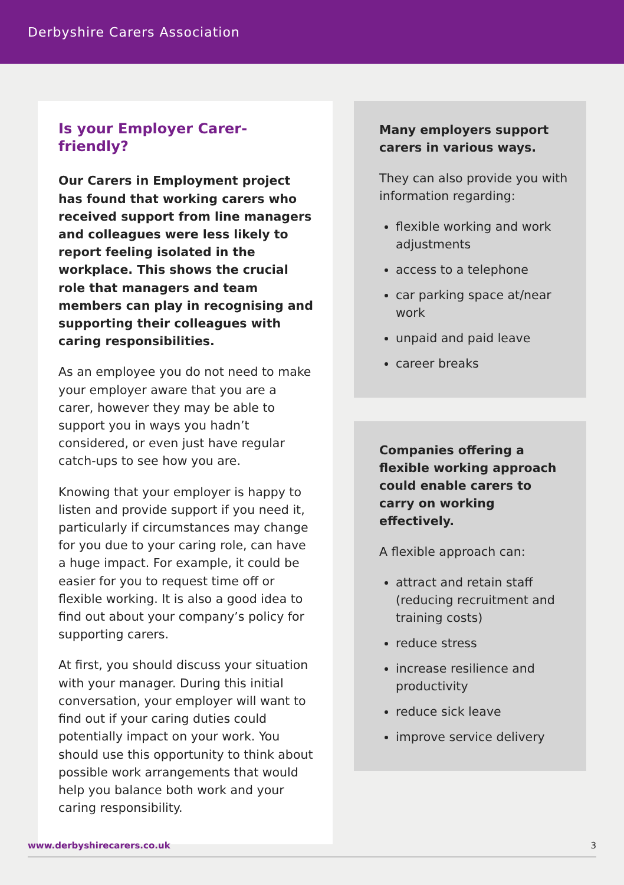Derbyshire Carers Association
Is your Employer Carer-friendly?
Our Carers in Employment project has found that working carers who received support from line managers and colleagues were less likely to report feeling isolated in the workplace. This shows the crucial role that managers and team members can play in recognising and supporting their colleagues with caring responsibilities.
As an employee you do not need to make your employer aware that you are a carer, however they may be able to support you in ways you hadn’t considered, or even just have regular catch-ups to see how you are.
Knowing that your employer is happy to listen and provide support if you need it, particularly if circumstances may change for you due to your caring role, can have a huge impact. For example, it could be easier for you to request time off or flexible working. It is also a good idea to find out about your company’s policy for supporting carers.
At first, you should discuss your situation with your manager. During this initial conversation, your employer will want to find out if your caring duties could potentially impact on your work. You should use this opportunity to think about possible work arrangements that would help you balance both work and your caring responsibility.
Many employers support carers in various ways.
They can also provide you with information regarding:
flexible working and work adjustments
access to a telephone
car parking space at/near work
unpaid and paid leave
career breaks
Companies offering a flexible working approach could enable carers to carry on working effectively.
A flexible approach can:
attract and retain staff (reducing recruitment and training costs)
reduce stress
increase resilience and productivity
reduce sick leave
improve service delivery
www.derbyshirecarers.co.uk 3